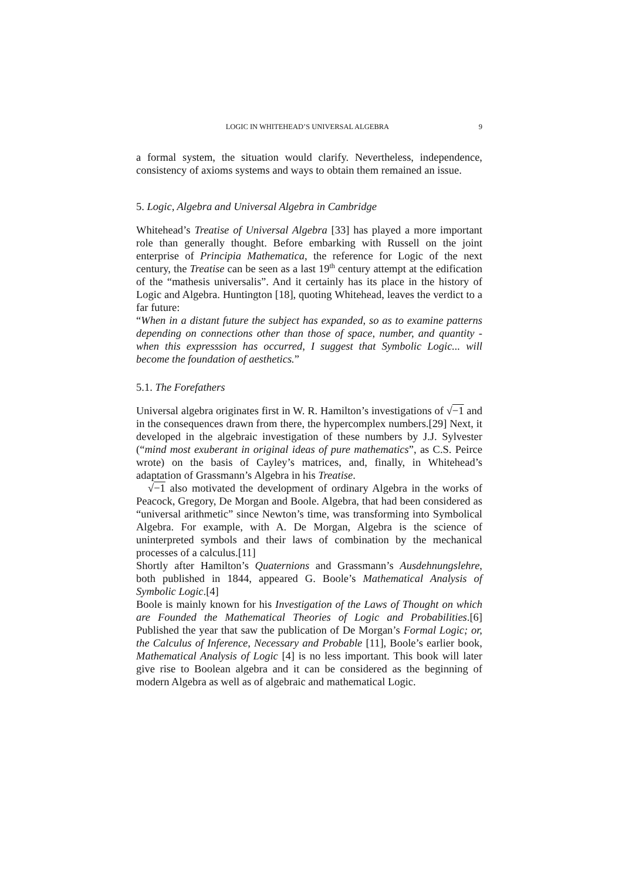LOGIC IN WHITEHEAD’S UNIVERSAL ALGEBRA 9
a formal system, the situation would clarify. Nevertheless, independence, consistency of axioms systems and ways to obtain them remained an issue.
5. Logic, Algebra and Universal Algebra in Cambridge
Whitehead’s Treatise of Universal Algebra [33] has played a more important role than generally thought. Before embarking with Russell on the joint enterprise of Principia Mathematica, the reference for Logic of the next century, the Treatise can be seen as a last 19<sup>th</sup> century attempt at the edification of the “mathesis universalis”. And it certainly has its place in the history of Logic and Algebra. Huntington [18], quoting Whitehead, leaves the verdict to a far future:
“When in a distant future the subject has expanded, so as to examine patterns depending on connections other than those of space, number, and quantity -when this expresssion has occurred, I suggest that Symbolic Logic... will become the foundation of aesthetics.”
5.1. The Forefathers
Universal algebra originates first in W. R. Hamilton’s investigations of √−1 and in the consequences drawn from there, the hypercomplex numbers.[29] Next, it developed in the algebraic investigation of these numbers by J.J. Sylvester (“mind most exuberant in original ideas of pure mathematics”, as C.S. Peirce wrote) on the basis of Cayley’s matrices, and, finally, in Whitehead’s adaptation of Grassmann’s Algebra in his Treatise.
√−1 also motivated the development of ordinary Algebra in the works of Peacock, Gregory, De Morgan and Boole. Algebra, that had been considered as “universal arithmetic” since Newton’s time, was transforming into Symbolical Algebra. For example, with A. De Morgan, Algebra is the science of uninterpreted symbols and their laws of combination by the mechanical processes of a calculus.[11]
Shortly after Hamilton’s Quaternions and Grassmann’s Ausdehnungslehre, both published in 1844, appeared G. Boole’s Mathematical Analysis of Symbolic Logic.[4]
Boole is mainly known for his Investigation of the Laws of Thought on which are Founded the Mathematical Theories of Logic and Probabilities.[6] Published the year that saw the publication of De Morgan’s Formal Logic; or, the Calculus of Inference, Necessary and Probable [11], Boole’s earlier book, Mathematical Analysis of Logic [4] is no less important. This book will later give rise to Boolean algebra and it can be considered as the beginning of modern Algebra as well as of algebraic and mathematical Logic.